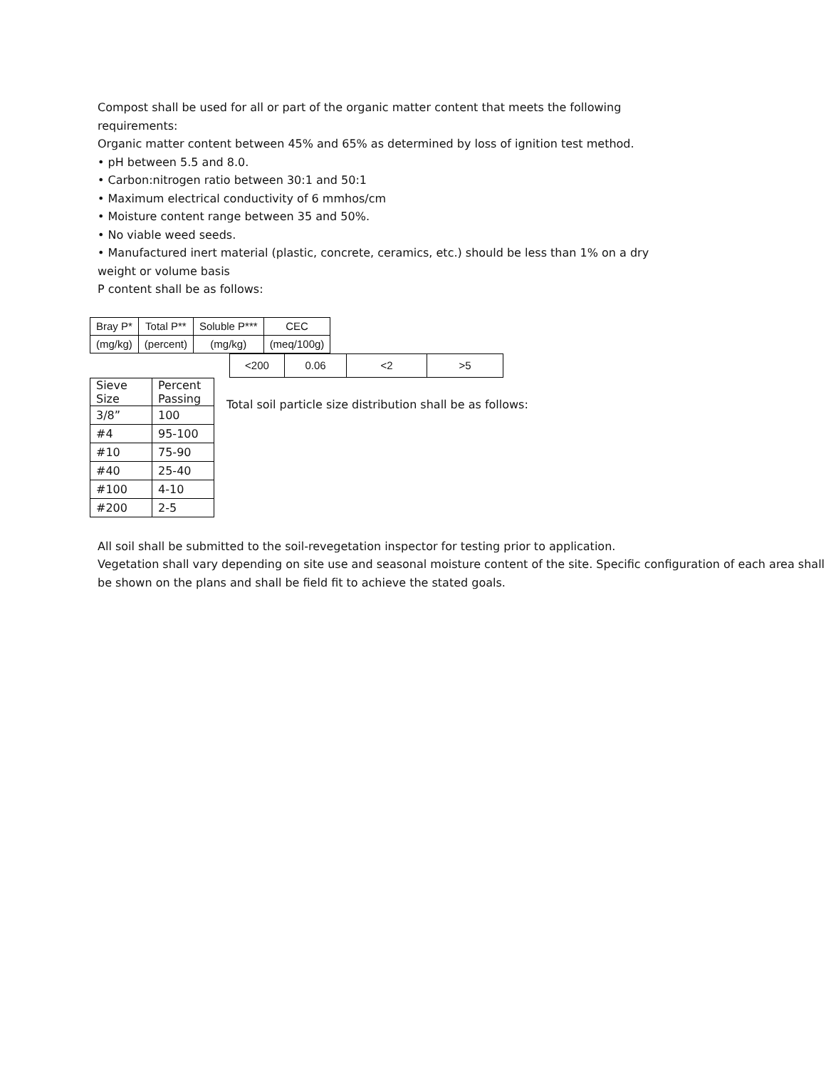Compost shall be used for all or part of the organic matter content that meets the following requirements:
Organic matter content between 45% and 65% as determined by loss of ignition test method.
• pH between 5.5 and 8.0.
• Carbon:nitrogen ratio between 30:1 and 50:1
• Maximum electrical conductivity of 6 mmhos/cm
• Moisture content range between 35 and 50%.
• No viable weed seeds.
• Manufactured inert material (plastic, concrete, ceramics, etc.) should be less than 1% on a dry weight or volume basis
P content shall be as follows:
| Bray P* | Total P** | Soluble P*** | CEC |
| (mg/kg) | (percent) | (mg/kg) | (meq/100g) |
| <200 | 0.06 | <2 | >5 |
| Sieve Size | Percent Passing |
| 3/8” | 100 |
| #4 | 95-100 |
| #10 | 75-90 |
| #40 | 25-40 |
| #100 | 4-10 |
| #200 | 2-5 |
Total soil particle size distribution shall be as follows:
All soil shall be submitted to the soil-revegetation inspector for testing prior to application.
Vegetation shall vary depending on site use and seasonal moisture content of the site. Specific configuration of each area shall be shown on the plans and shall be field fit to achieve the stated goals.